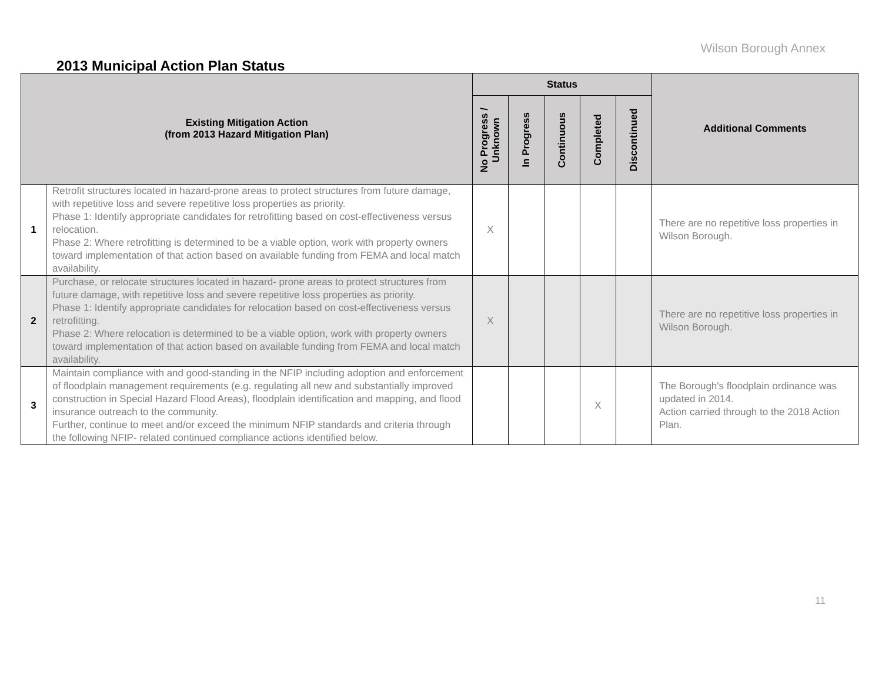Wilson Borough Annex
2013 Municipal Action Plan Status
| Existing Mitigation Action (from 2013 Hazard Mitigation Plan) | | Status | | | | | Additional Comments |
| --- | --- | --- | --- | --- | --- | --- | --- |
| | | No Progress / Unknown | In Progress | Continuous | Completed | Discontinued | |
| 1 | Retrofit structures located in hazard-prone areas to protect structures from future damage, with repetitive loss and severe repetitive loss properties as priority. Phase 1: Identify appropriate candidates for retrofitting based on cost-effectiveness versus relocation. Phase 2: Where retrofitting is determined to be a viable option, work with property owners toward implementation of that action based on available funding from FEMA and local match availability. | X | | | | | There are no repetitive loss properties in Wilson Borough. |
| 2 | Purchase, or relocate structures located in hazard- prone areas to protect structures from future damage, with repetitive loss and severe repetitive loss properties as priority. Phase 1: Identify appropriate candidates for relocation based on cost-effectiveness versus retrofitting. Phase 2: Where relocation is determined to be a viable option, work with property owners toward implementation of that action based on available funding from FEMA and local match availability. | X | | | | | There are no repetitive loss properties in Wilson Borough. |
| 3 | Maintain compliance with and good-standing in the NFIP including adoption and enforcement of floodplain management requirements (e.g. regulating all new and substantially improved construction in Special Hazard Flood Areas), floodplain identification and mapping, and flood insurance outreach to the community. Further, continue to meet and/or exceed the minimum NFIP standards and criteria through the following NFIP- related continued compliance actions identified below. | | | | X | | The Borough's floodplain ordinance was updated in 2014. Action carried through to the 2018 Action Plan. |
11